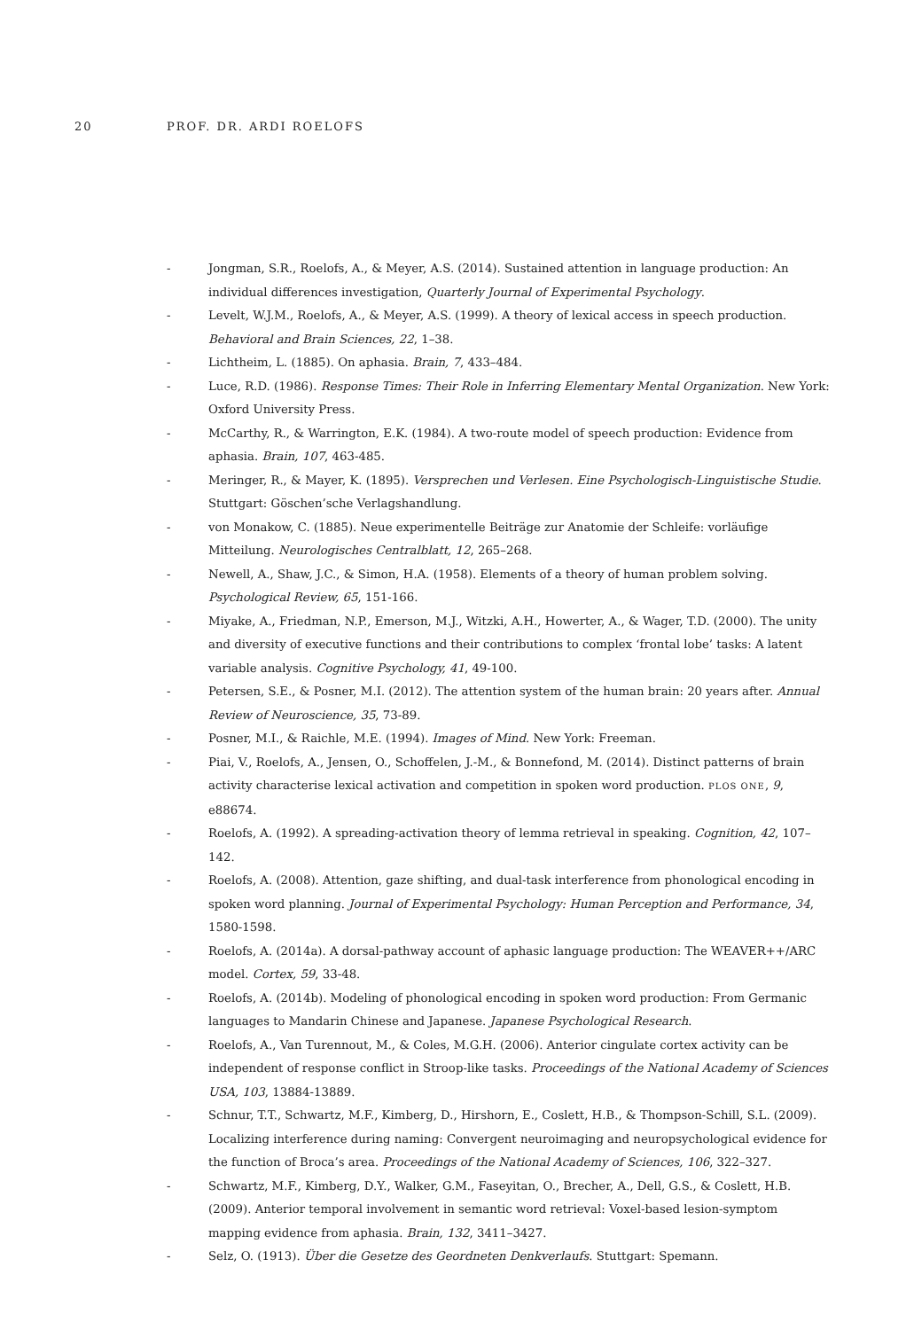20 PROF. DR. ARDI ROELOFS
- Jongman, S.R., Roelofs, A., & Meyer, A.S. (2014). Sustained attention in language production: An individual differences investigation, Quarterly Journal of Experimental Psychology.
- Levelt, W.J.M., Roelofs, A., & Meyer, A.S. (1999). A theory of lexical access in speech production. Behavioral and Brain Sciences, 22, 1–38.
- Lichtheim, L. (1885). On aphasia. Brain, 7, 433–484.
- Luce, R.D. (1986). Response Times: Their Role in Inferring Elementary Mental Organization. New York: Oxford University Press.
- McCarthy, R., & Warrington, E.K. (1984). A two-route model of speech production: Evidence from aphasia. Brain, 107, 463-485.
- Meringer, R., & Mayer, K. (1895). Versprechen und Verlesen. Eine Psychologisch-Linguistische Studie. Stuttgart: Göschen’sche Verlagshandlung.
- von Monakow, C. (1885). Neue experimentelle Beiträge zur Anatomie der Schleife: vorläufige Mitteilung. Neurologisches Centralblatt, 12, 265–268.
- Newell, A., Shaw, J.C., & Simon, H.A. (1958). Elements of a theory of human problem solving. Psychological Review, 65, 151-166.
- Miyake, A., Friedman, N.P., Emerson, M.J., Witzki, A.H., Howerter, A., & Wager, T.D. (2000). The unity and diversity of executive functions and their contributions to complex ‘frontal lobe’ tasks: A latent variable analysis. Cognitive Psychology, 41, 49-100.
- Petersen, S.E., & Posner, M.I. (2012). The attention system of the human brain: 20 years after. Annual Review of Neuroscience, 35, 73-89.
- Posner, M.I., & Raichle, M.E. (1994). Images of Mind. New York: Freeman.
- Piai, V., Roelofs, A., Jensen, O., Schoffelen, J.-M., & Bonnefond, M. (2014). Distinct patterns of brain activity characterise lexical activation and competition in spoken word production. PLOS ONE, 9, e88674.
- Roelofs, A. (1992). A spreading-activation theory of lemma retrieval in speaking. Cognition, 42, 107–142.
- Roelofs, A. (2008). Attention, gaze shifting, and dual-task interference from phonological encoding in spoken word planning. Journal of Experimental Psychology: Human Perception and Performance, 34, 1580-1598.
- Roelofs, A. (2014a). A dorsal-pathway account of aphasic language production: The WEAVER++/ARC model. Cortex, 59, 33-48.
- Roelofs, A. (2014b). Modeling of phonological encoding in spoken word production: From Germanic languages to Mandarin Chinese and Japanese. Japanese Psychological Research.
- Roelofs, A., Van Turennout, M., & Coles, M.G.H. (2006). Anterior cingulate cortex activity can be independent of response conflict in Stroop-like tasks. Proceedings of the National Academy of Sciences USA, 103, 13884-13889.
- Schnur, T.T., Schwartz, M.F., Kimberg, D., Hirshorn, E., Coslett, H.B., & Thompson-Schill, S.L. (2009). Localizing interference during naming: Convergent neuroimaging and neuropsychological evidence for the function of Broca’s area. Proceedings of the National Academy of Sciences, 106, 322–327.
- Schwartz, M.F., Kimberg, D.Y., Walker, G.M., Faseyitan, O., Brecher, A., Dell, G.S., & Coslett, H.B. (2009). Anterior temporal involvement in semantic word retrieval: Voxel-based lesion-symptom mapping evidence from aphasia. Brain, 132, 3411–3427.
- Selz, O. (1913). Über die Gesetze des Geordneten Denkverlaufs. Stuttgart: Spemann.